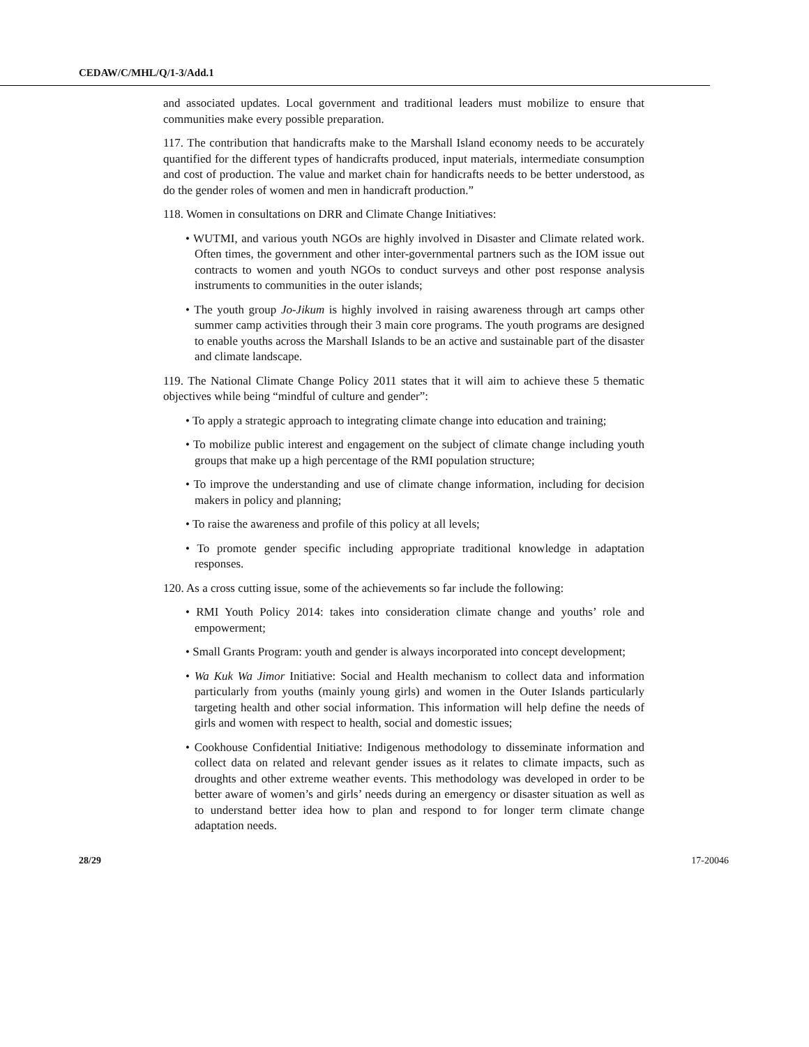CEDAW/C/MHL/Q/1-3/Add.1
and associated updates. Local government and traditional leaders must mobilize to ensure that communities make every possible preparation.
117. The contribution that handicrafts make to the Marshall Island economy needs to be accurately quantified for the different types of handicrafts produced, input materials, intermediate consumption and cost of production. The value and market chain for handicrafts needs to be better understood, as do the gender roles of women and men in handicraft production.”
118. Women in consultations on DRR and Climate Change Initiatives:
• WUTMI, and various youth NGOs are highly involved in Disaster and Climate related work. Often times, the government and other inter-governmental partners such as the IOM issue out contracts to women and youth NGOs to conduct surveys and other post response analysis instruments to communities in the outer islands;
• The youth group Jo-Jikum is highly involved in raising awareness through art camps other summer camp activities through their 3 main core programs. The youth programs are designed to enable youths across the Marshall Islands to be an active and sustainable part of the disaster and climate landscape.
119. The National Climate Change Policy 2011 states that it will aim to achieve these 5 thematic objectives while being “mindful of culture and gender”:
• To apply a strategic approach to integrating climate change into education and training;
• To mobilize public interest and engagement on the subject of climate change including youth groups that make up a high percentage of the RMI population structure;
• To improve the understanding and use of climate change information, including for decision makers in policy and planning;
• To raise the awareness and profile of this policy at all levels;
• To promote gender specific including appropriate traditional knowledge in adaptation responses.
120. As a cross cutting issue, some of the achievements so far include the following:
• RMI Youth Policy 2014: takes into consideration climate change and youths’ role and empowerment;
• Small Grants Program: youth and gender is always incorporated into concept development;
• Wa Kuk Wa Jimor Initiative: Social and Health mechanism to collect data and information particularly from youths (mainly young girls) and women in the Outer Islands particularly targeting health and other social information. This information will help define the needs of girls and women with respect to health, social and domestic issues;
• Cookhouse Confidential Initiative: Indigenous methodology to disseminate information and collect data on related and relevant gender issues as it relates to climate impacts, such as droughts and other extreme weather events. This methodology was developed in order to be better aware of women’s and girls’ needs during an emergency or disaster situation as well as to understand better idea how to plan and respond to for longer term climate change adaptation needs.
28/29 17-20046